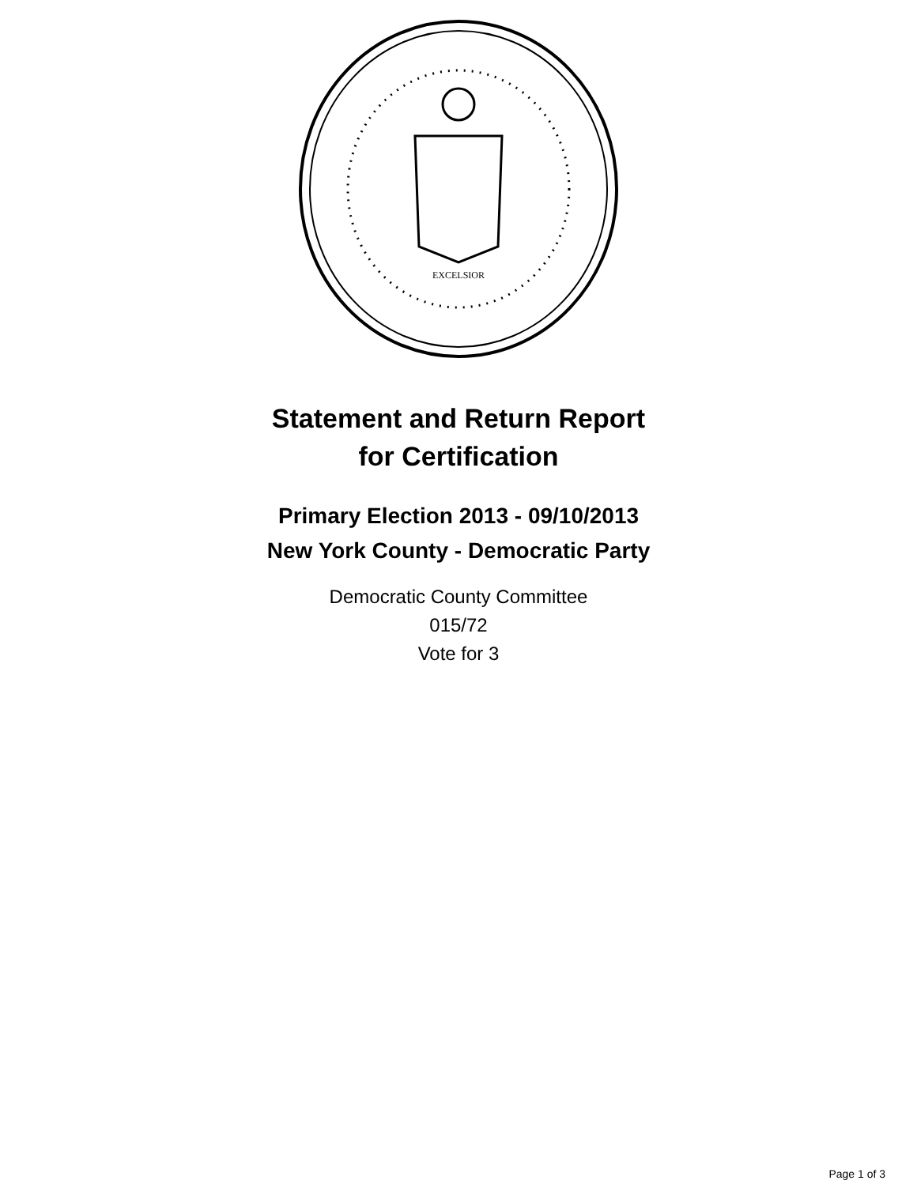EXCELSIOR
Statement and Return Report
for Certification
Primary Election 2013 - 09/10/2013
New York County - Democratic Party
Democratic County Committee
015/72
Vote for 3
Page 1 of 3